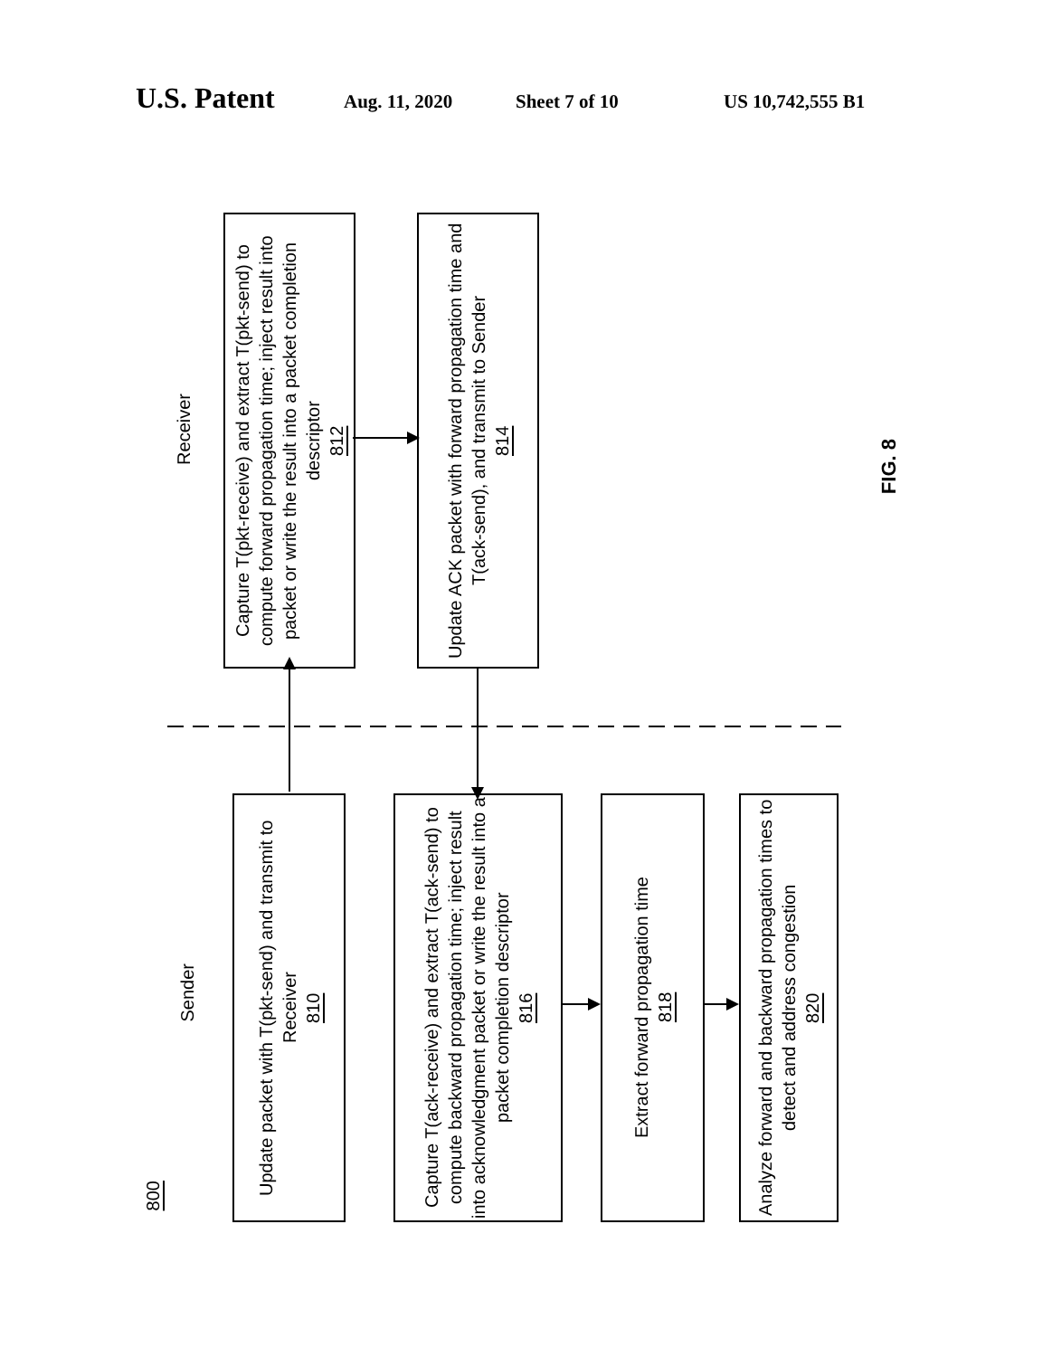U.S. Patent
Aug. 11, 2020 Sheet 7 of 10 US 10,742,555 B1
Receiver
Capture T(pkt-receive) and extract T(pkt-send) to compute forward propagation time; inject result into packet or write the result into a packet completion descriptor
812
Update ACK packet with forward propagation time and T(ack-send), and transmit to Sender
814
Sender
800
Update packet with T(pkt-send) and transmit to Receiver
810
Capture T(ack-receive) and extract T(ack-send) to compute backward propagation time; inject result into acknowledgment packet or write the result into a packet completion descriptor
816
Extract forward propagation time
818
Analyze forward and backward propagation times to detect and address congestion
820
FIG. 8